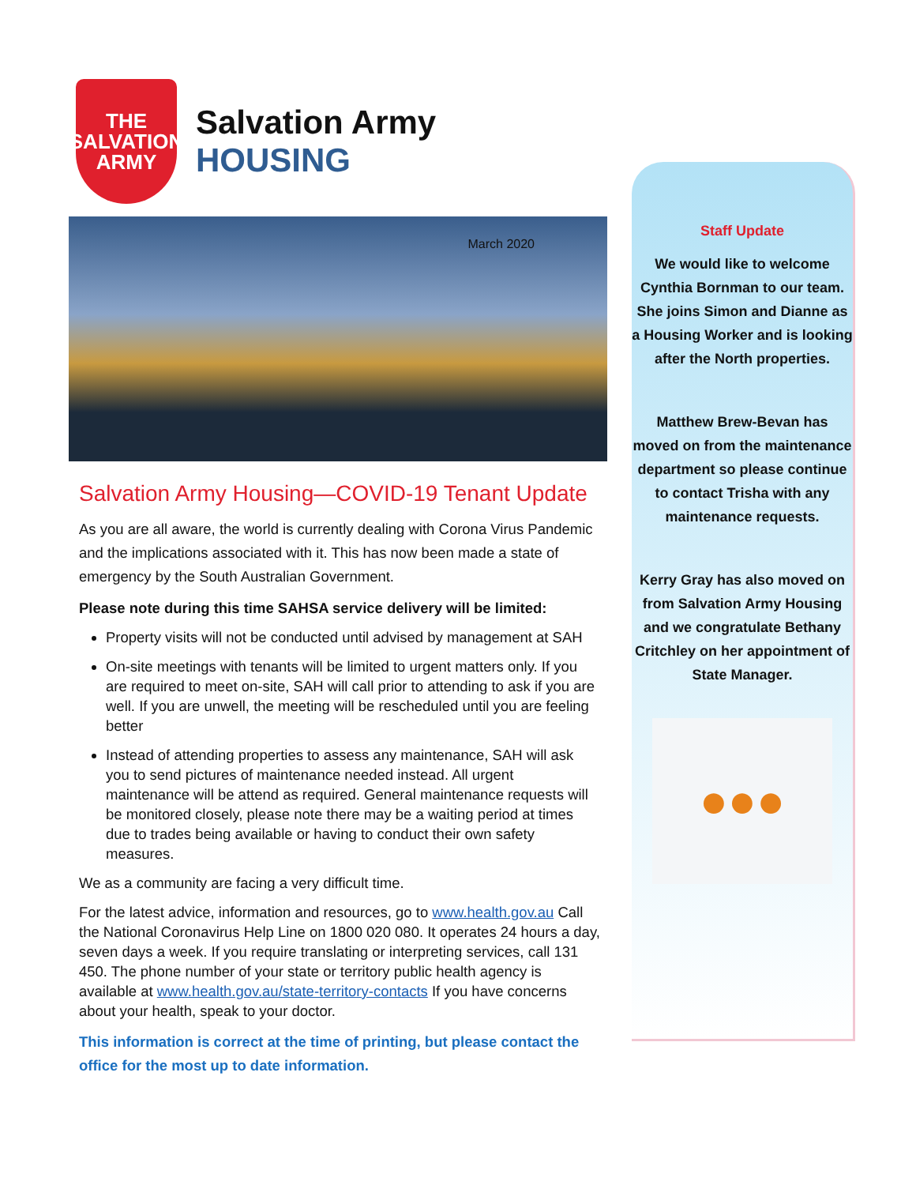THE
SALVATION
ARMY
Salvation Army
HOUSING
March 2020
Salvation Army Housing—COVID-19 Tenant Update
As you are all aware, the world is currently dealing with Corona Virus Pandemic and the implications associated with it. This has now been made a state of emergency by the South Australian Government.
Please note during this time SAHSA service delivery will be limited:
Property visits will not be conducted until advised by management at SAH
On-site meetings with tenants will be limited to urgent matters only. If you are required to meet on-site, SAH will call prior to attending to ask if you are well. If you are unwell, the meeting will be rescheduled until you are feeling better
Instead of attending properties to assess any maintenance, SAH will ask you to send pictures of maintenance needed instead. All urgent maintenance will be attend as required. General maintenance requests will be monitored closely, please note there may be a waiting period at times due to trades being available or having to conduct their own safety measures.
We as a community are facing a very difficult time.
For the latest advice, information and resources, go to www.health.gov.au Call the National Coronavirus Help Line on 1800 020 080. It operates 24 hours a day, seven days a week. If you require translating or interpreting services, call 131 450. The phone number of your state or territory public health agency is available at www.health.gov.au/state-territory-contacts If you have concerns about your health, speak to your doctor.
This information is correct at the time of printing, but please contact the office for the most up to date information.
Staff Update
We would like to welcome Cynthia Bornman to our team. She joins Simon and Dianne as a Housing Worker and is looking after the North properties.
Matthew Brew-Bevan has moved on from the maintenance department so please continue to contact Trisha with any maintenance requests.
Kerry Gray has also moved on from Salvation Army Housing and we congratulate Bethany Critchley on her appointment of State Manager.
●●●